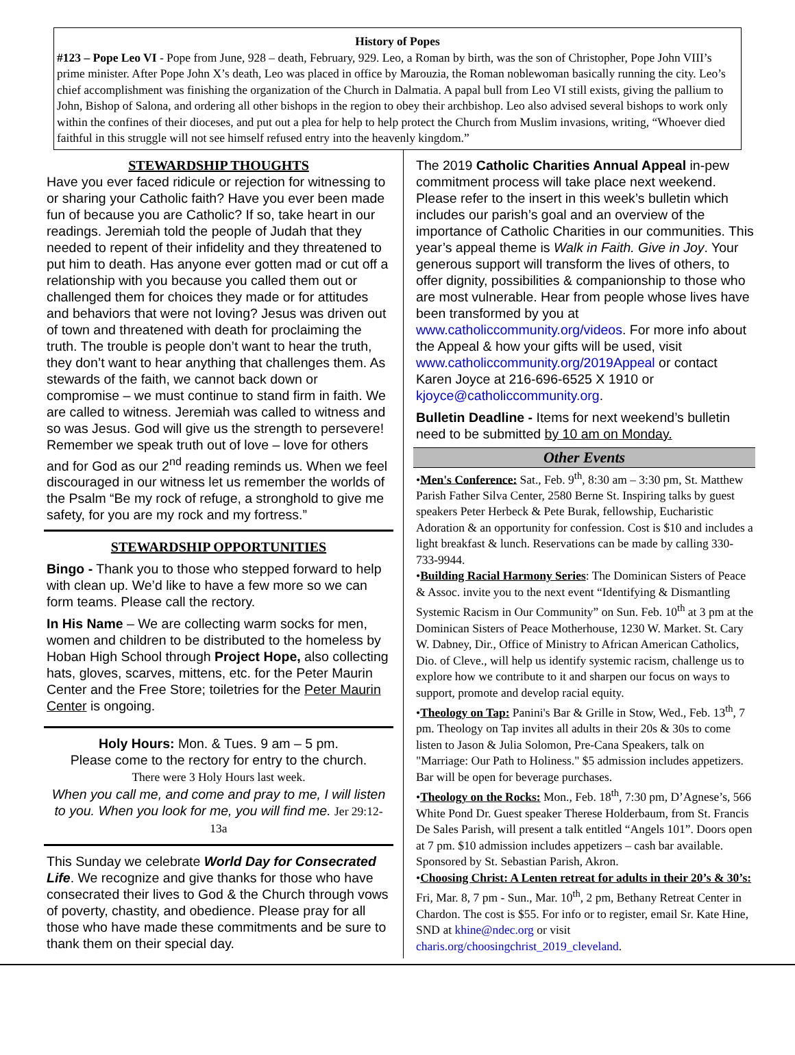History of Popes
#123 – Pope Leo VI - Pope from June, 928 – death, February, 929. Leo, a Roman by birth, was the son of Christopher, Pope John VIII’s prime minister. After Pope John X’s death, Leo was placed in office by Marouzia, the Roman noblewoman basically running the city. Leo’s chief accomplishment was finishing the organization of the Church in Dalmatia. A papal bull from Leo VI still exists, giving the pallium to John, Bishop of Salona, and ordering all other bishops in the region to obey their archbishop. Leo also advised several bishops to work only within the confines of their dioceses, and put out a plea for help to help protect the Church from Muslim invasions, writing, “Whoever died faithful in this struggle will not see himself refused entry into the heavenly kingdom.”
STEWARDSHIP THOUGHTS
Have you ever faced ridicule or rejection for witnessing to or sharing your Catholic faith? Have you ever been made fun of because you are Catholic? If so, take heart in our readings. Jeremiah told the people of Judah that they needed to repent of their infidelity and they threatened to put him to death. Has anyone ever gotten mad or cut off a relationship with you because you called them out or challenged them for choices they made or for attitudes and behaviors that were not loving? Jesus was driven out of town and threatened with death for proclaiming the truth. The trouble is people don’t want to hear the truth, they don’t want to hear anything that challenges them. As stewards of the faith, we cannot back down or compromise – we must continue to stand firm in faith. We are called to witness. Jeremiah was called to witness and so was Jesus. God will give us the strength to persevere! Remember we speak truth out of love – love for others and for God as our 2<sup>nd</sup> reading reminds us. When we feel discouraged in our witness let us remember the worlds of the Psalm “Be my rock of refuge, a stronghold to give me safety, for you are my rock and my fortress.”
STEWARDSHIP OPPORTUNITIES
Bingo - Thank you to those who stepped forward to help with clean up. We’d like to have a few more so we can form teams. Please call the rectory.
In His Name – We are collecting warm socks for men, women and children to be distributed to the homeless by Hoban High School through Project Hope, also collecting hats, gloves, scarves, mittens, etc. for the Peter Maurin Center and the Free Store; toiletries for the Peter Maurin Center is ongoing.
Holy Hours: Mon. & Tues. 9 am – 5 pm.
Please come to the rectory for entry to the church.
There were 3 Holy Hours last week.
When you call me, and come and pray to me, I will listen to you. When you look for me, you will find me. Jer 29:12-13a
This Sunday we celebrate World Day for Consecrated Life. We recognize and give thanks for those who have consecrated their lives to God & the Church through vows of poverty, chastity, and obedience. Please pray for all those who have made these commitments and be sure to thank them on their special day.
The 2019 Catholic Charities Annual Appeal in-pew commitment process will take place next weekend. Please refer to the insert in this week’s bulletin which includes our parish’s goal and an overview of the importance of Catholic Charities in our communities. This year’s appeal theme is Walk in Faith. Give in Joy. Your generous support will transform the lives of others, to offer dignity, possibilities & companionship to those who are most vulnerable. Hear from people whose lives have been transformed by you at www.catholiccommunity.org/videos. For more info about the Appeal & how your gifts will be used, visit www.catholiccommunity.org/2019Appeal or contact Karen Joyce at 216-696-6525 X 1910 or kjoyce@catholiccommunity.org.
Bulletin Deadline - Items for next weekend’s bulletin need to be submitted by 10 am on Monday.
Other Events
•Men's Conference: Sat., Feb. 9<sup>th</sup>, 8:30 am – 3:30 pm, St. Matthew Parish Father Silva Center, 2580 Berne St. Inspiring talks by guest speakers Peter Herbeck & Pete Burak, fellowship, Eucharistic Adoration & an opportunity for confession. Cost is $10 and includes a light breakfast & lunch. Reservations can be made by calling 330-733-9944.
•Building Racial Harmony Series: The Dominican Sisters of Peace & Assoc. invite you to the next event “Identifying & Dismantling Systemic Racism in Our Community” on Sun. Feb. 10<sup>th</sup> at 3 pm at the Dominican Sisters of Peace Motherhouse, 1230 W. Market. St. Cary W. Dabney, Dir., Office of Ministry to African American Catholics, Dio. of Cleve., will help us identify systemic racism, challenge us to explore how we contribute to it and sharpen our focus on ways to support, promote and develop racial equity.
•Theology on Tap: Panini's Bar & Grille in Stow, Wed., Feb. 13<sup>th</sup>, 7 pm. Theology on Tap invites all adults in their 20s & 30s to come listen to Jason & Julia Solomon, Pre-Cana Speakers, talk on "Marriage: Our Path to Holiness." $5 admission includes appetizers. Bar will be open for beverage purchases.
•Theology on the Rocks: Mon., Feb. 18<sup>th</sup>, 7:30 pm, D’Agnese’s, 566 White Pond Dr. Guest speaker Therese Holderbaum, from St. Francis De Sales Parish, will present a talk entitled “Angels 101”. Doors open at 7 pm. $10 admission includes appetizers – cash bar available. Sponsored by St. Sebastian Parish, Akron.
•Choosing Christ: A Lenten retreat for adults in their 20’s & 30’s: Fri, Mar. 8, 7 pm - Sun., Mar. 10<sup>th</sup>, 2 pm, Bethany Retreat Center in Chardon. The cost is $55. For info or to register, email Sr. Kate Hine, SND at khine@ndec.org or visit charis.org/choosingchrist_2019_cleveland.